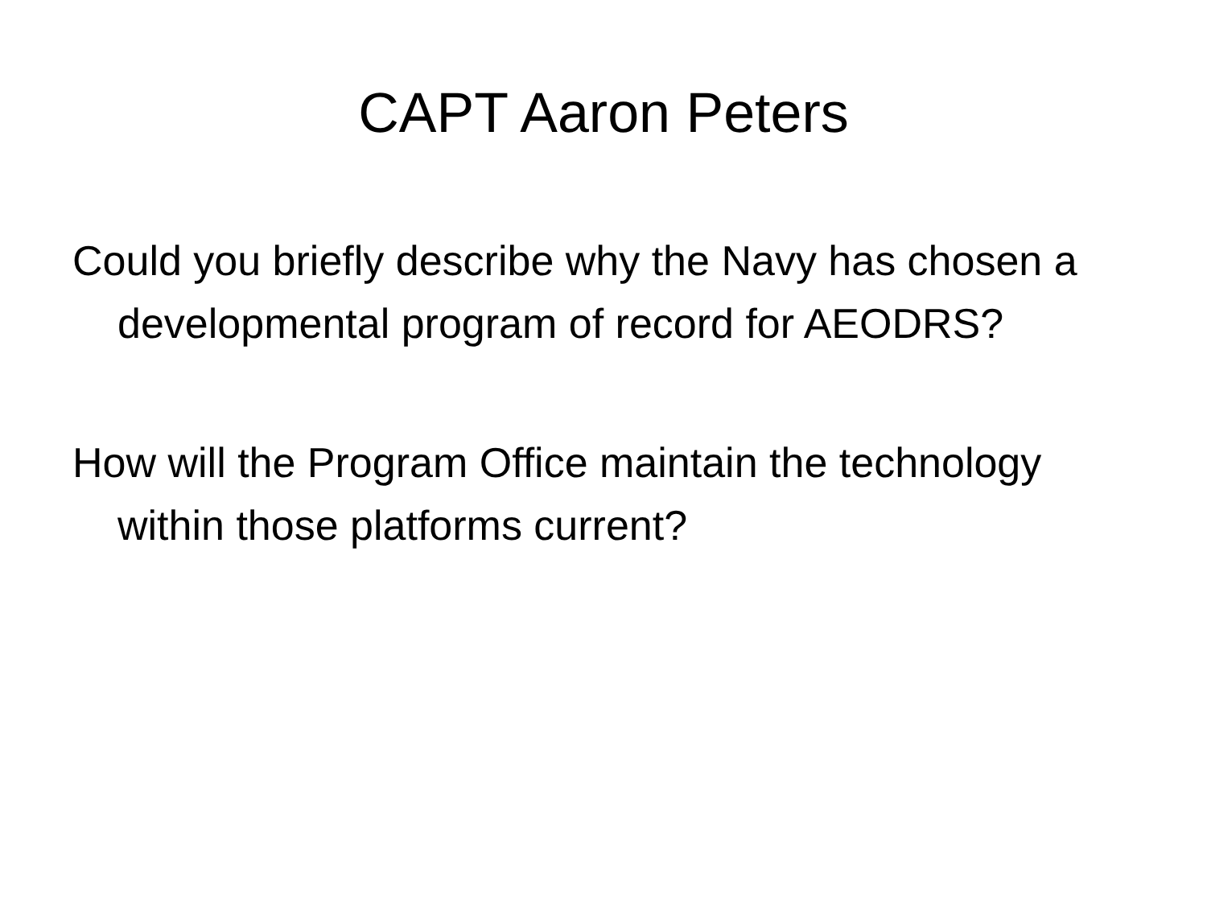CAPT Aaron Peters
Could you briefly describe why the Navy has chosen a developmental program of record for AEODRS?
How will the Program Office maintain the technology within those platforms current?